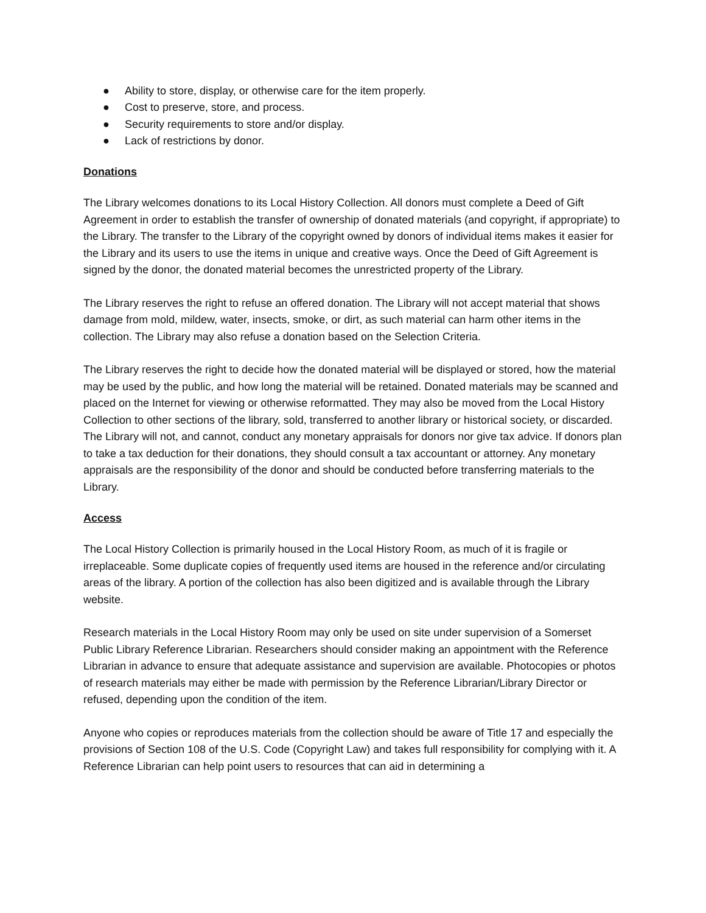● Ability to store, display, or otherwise care for the item properly.
● Cost to preserve, store, and process.
● Security requirements to store and/or display.
● Lack of restrictions by donor.
Donations
The Library welcomes donations to its Local History Collection. All donors must complete a Deed of Gift Agreement in order to establish the transfer of ownership of donated materials (and copyright, if appropriate) to the Library. The transfer to the Library of the copyright owned by donors of individual items makes it easier for the Library and its users to use the items in unique and creative ways. Once the Deed of Gift Agreement is signed by the donor, the donated material becomes the unrestricted property of the Library.
The Library reserves the right to refuse an offered donation. The Library will not accept material that shows damage from mold, mildew, water, insects, smoke, or dirt, as such material can harm other items in the collection. The Library may also refuse a donation based on the Selection Criteria.
The Library reserves the right to decide how the donated material will be displayed or stored, how the material may be used by the public, and how long the material will be retained. Donated materials may be scanned and placed on the Internet for viewing or otherwise reformatted. They may also be moved from the Local History Collection to other sections of the library, sold, transferred to another library or historical society, or discarded. The Library will not, and cannot, conduct any monetary appraisals for donors nor give tax advice. If donors plan to take a tax deduction for their donations, they should consult a tax accountant or attorney. Any monetary appraisals are the responsibility of the donor and should be conducted before transferring materials to the Library.
Access
The Local History Collection is primarily housed in the Local History Room, as much of it is fragile or irreplaceable. Some duplicate copies of frequently used items are housed in the reference and/or circulating areas of the library. A portion of the collection has also been digitized and is available through the Library website.
Research materials in the Local History Room may only be used on site under supervision of a Somerset Public Library Reference Librarian. Researchers should consider making an appointment with the Reference Librarian in advance to ensure that adequate assistance and supervision are available. Photocopies or photos of research materials may either be made with permission by the Reference Librarian/Library Director or refused, depending upon the condition of the item.
Anyone who copies or reproduces materials from the collection should be aware of Title 17 and especially the provisions of Section 108 of the U.S. Code (Copyright Law) and takes full responsibility for complying with it. A Reference Librarian can help point users to resources that can aid in determining a